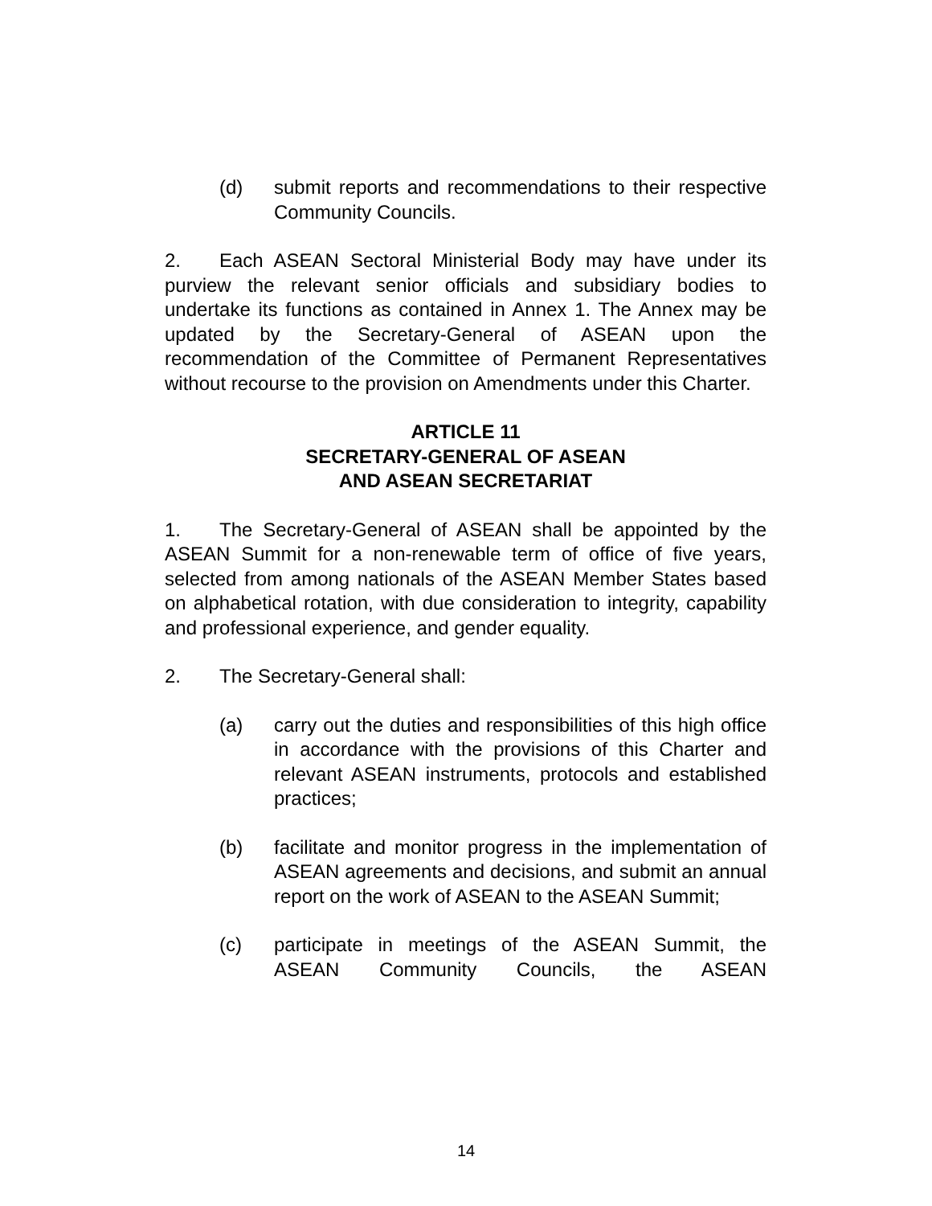(d) submit reports and recommendations to their respective Community Councils.
2. Each ASEAN Sectoral Ministerial Body may have under its purview the relevant senior officials and subsidiary bodies to undertake its functions as contained in Annex 1. The Annex may be updated by the Secretary-General of ASEAN upon the recommendation of the Committee of Permanent Representatives without recourse to the provision on Amendments under this Charter.
ARTICLE 11
SECRETARY-GENERAL OF ASEAN
AND ASEAN SECRETARIAT
1. The Secretary-General of ASEAN shall be appointed by the ASEAN Summit for a non-renewable term of office of five years, selected from among nationals of the ASEAN Member States based on alphabetical rotation, with due consideration to integrity, capability and professional experience, and gender equality.
2. The Secretary-General shall:
(a) carry out the duties and responsibilities of this high office in accordance with the provisions of this Charter and relevant ASEAN instruments, protocols and established practices;
(b) facilitate and monitor progress in the implementation of ASEAN agreements and decisions, and submit an annual report on the work of ASEAN to the ASEAN Summit;
(c) participate in meetings of the ASEAN Summit, the ASEAN Community Councils, the ASEAN
14